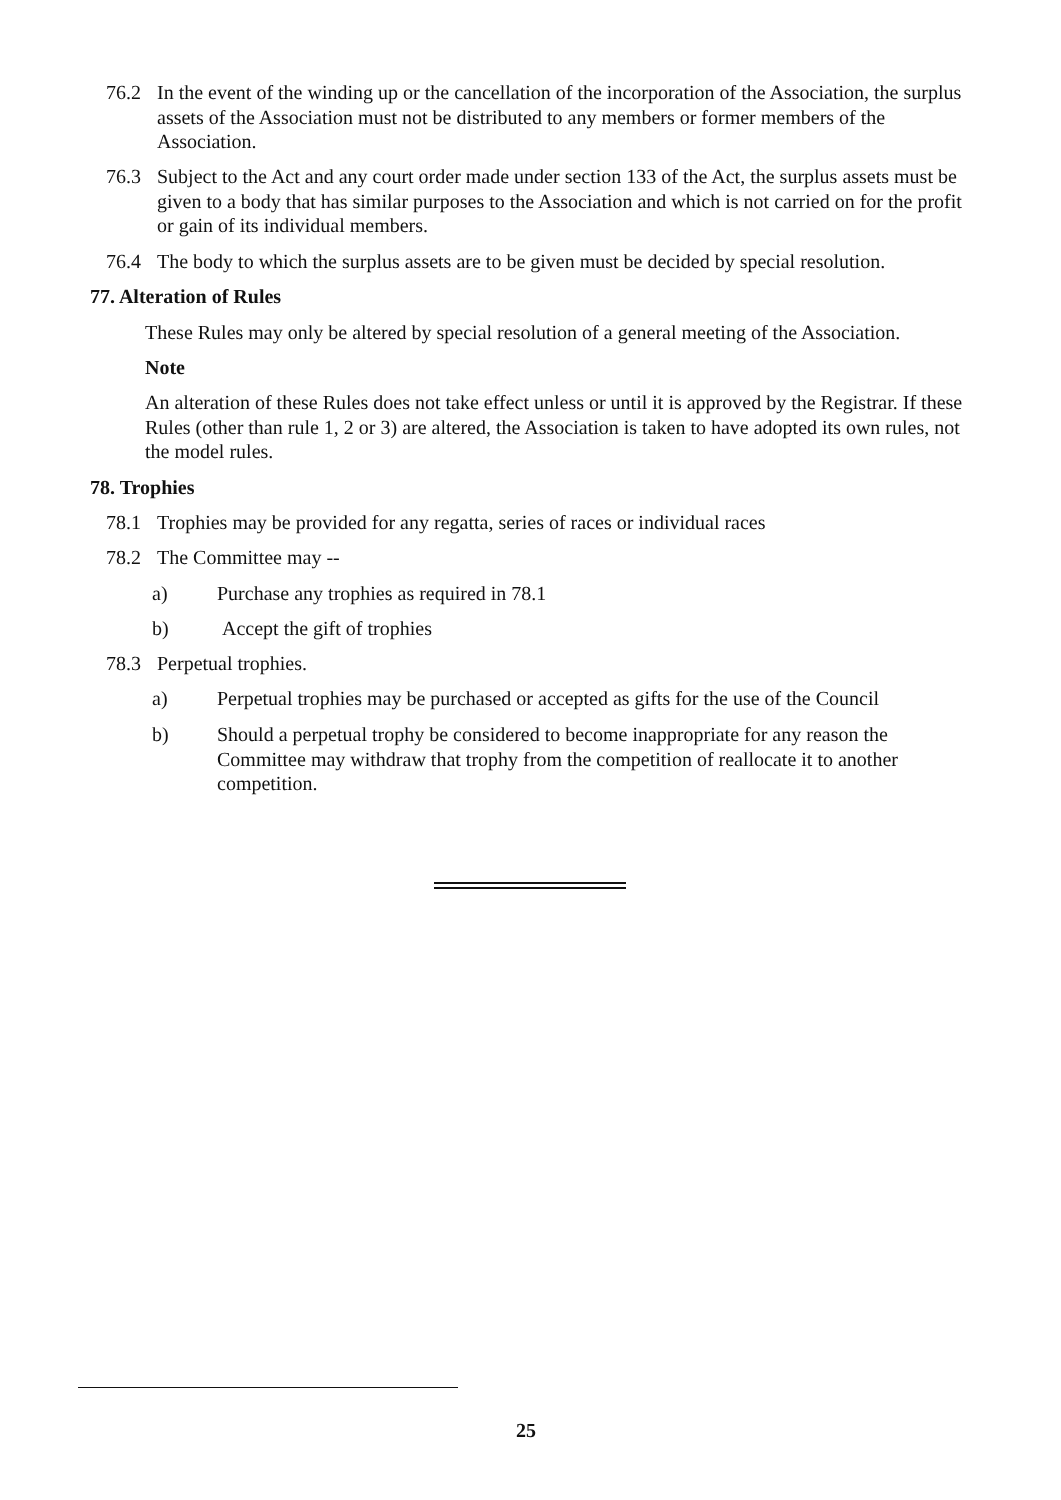76.2 In the event of the winding up or the cancellation of the incorporation of the Association, the surplus assets of the Association must not be distributed to any members or former members of the Association.
76.3 Subject to the Act and any court order made under section 133 of the Act, the surplus assets must be given to a body that has similar purposes to the Association and which is not carried on for the profit or gain of its individual members.
76.4 The body to which the surplus assets are to be given must be decided by special resolution.
77. Alteration of Rules
These Rules may only be altered by special resolution of a general meeting of the Association.
Note
An alteration of these Rules does not take effect unless or until it is approved by the Registrar. If these Rules (other than rule 1, 2 or 3) are altered, the Association is taken to have adopted its own rules, not the model rules.
78. Trophies
78.1 Trophies may be provided for any regatta, series of races or individual races
78.2 The Committee may --
a) Purchase any trophies as required in 78.1
b) Accept the gift of trophies
78.3 Perpetual trophies.
a) Perpetual trophies may be purchased or accepted as gifts for the use of the Council
b) Should a perpetual trophy be considered to become inappropriate for any reason the Committee may withdraw that trophy from the competition of reallocate it to another competition.
25